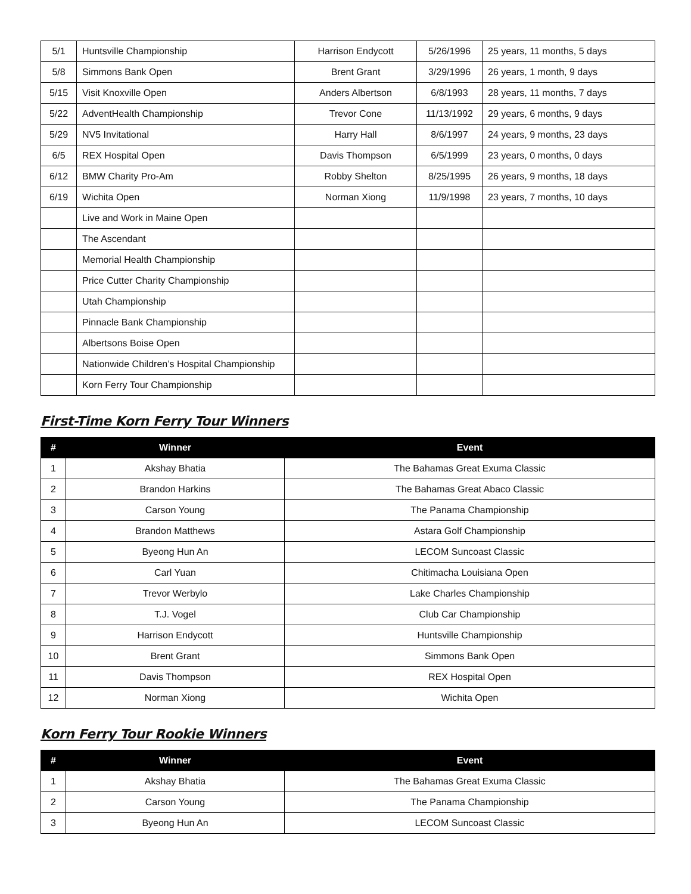| 5/1 | Huntsville Championship | Harrison Endycott | 5/26/1996 | 25 years, 11 months, 5 days |
| 5/8 | Simmons Bank Open | Brent Grant | 3/29/1996 | 26 years, 1 month, 9 days |
| 5/15 | Visit Knoxville Open | Anders Albertson | 6/8/1993 | 28 years, 11 months, 7 days |
| 5/22 | AdventHealth Championship | Trevor Cone | 11/13/1992 | 29 years, 6 months, 9 days |
| 5/29 | NV5 Invitational | Harry Hall | 8/6/1997 | 24 years, 9 months, 23 days |
| 6/5 | REX Hospital Open | Davis Thompson | 6/5/1999 | 23 years, 0 months, 0 days |
| 6/12 | BMW Charity Pro-Am | Robby Shelton | 8/25/1995 | 26 years, 9 months, 18 days |
| 6/19 | Wichita Open | Norman Xiong | 11/9/1998 | 23 years, 7 months, 10 days |
| | Live and Work in Maine Open | | | |
| | The Ascendant | | | |
| | Memorial Health Championship | | | |
| | Price Cutter Charity Championship | | | |
| | Utah Championship | | | |
| | Pinnacle Bank Championship | | | |
| | Albertsons Boise Open | | | |
| | Nationwide Children’s Hospital Championship | | | |
| | Korn Ferry Tour Championship | | | |
First-Time Korn Ferry Tour Winners
| # | Winner | Event |
| --- | --- | --- |
| 1 | Akshay Bhatia | The Bahamas Great Exuma Classic |
| 2 | Brandon Harkins | The Bahamas Great Abaco Classic |
| 3 | Carson Young | The Panama Championship |
| 4 | Brandon Matthews | Astara Golf Championship |
| 5 | Byeong Hun An | LECOM Suncoast Classic |
| 6 | Carl Yuan | Chitimacha Louisiana Open |
| 7 | Trevor Werbylo | Lake Charles Championship |
| 8 | T.J. Vogel | Club Car Championship |
| 9 | Harrison Endycott | Huntsville Championship |
| 10 | Brent Grant | Simmons Bank Open |
| 11 | Davis Thompson | REX Hospital Open |
| 12 | Norman Xiong | Wichita Open |
Korn Ferry Tour Rookie Winners
| # | Winner | Event |
| --- | --- | --- |
| 1 | Akshay Bhatia | The Bahamas Great Exuma Classic |
| 2 | Carson Young | The Panama Championship |
| 3 | Byeong Hun An | LECOM Suncoast Classic |